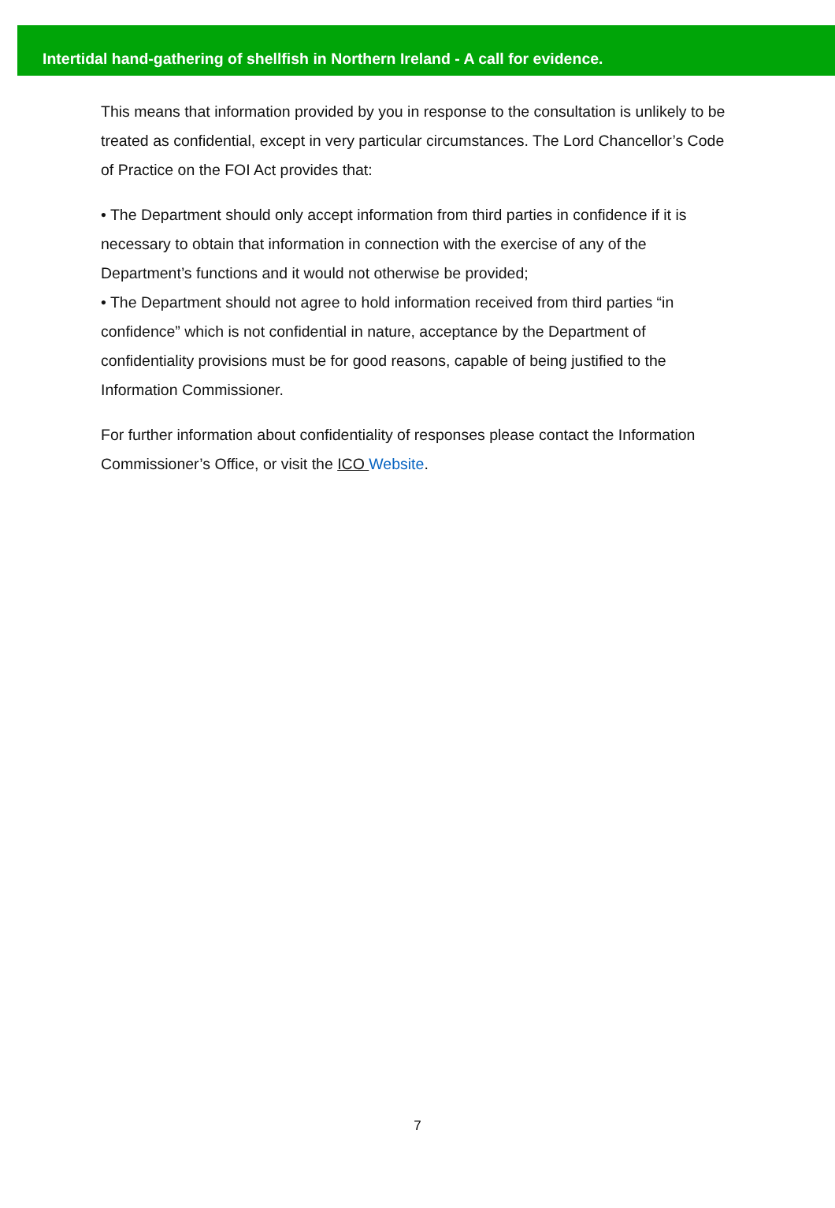Intertidal hand-gathering of shellfish in Northern Ireland - A call for evidence.
This means that information provided by you in response to the consultation is unlikely to be treated as confidential, except in very particular circumstances. The Lord Chancellor’s Code of Practice on the FOI Act provides that:
• The Department should only accept information from third parties in confidence if it is necessary to obtain that information in connection with the exercise of any of the Department’s functions and it would not otherwise be provided;
• The Department should not agree to hold information received from third parties “in confidence” which is not confidential in nature, acceptance by the Department of confidentiality provisions must be for good reasons, capable of being justified to the Information Commissioner.
For further information about confidentiality of responses please contact the Information Commissioner’s Office, or visit the ICO Website.
7